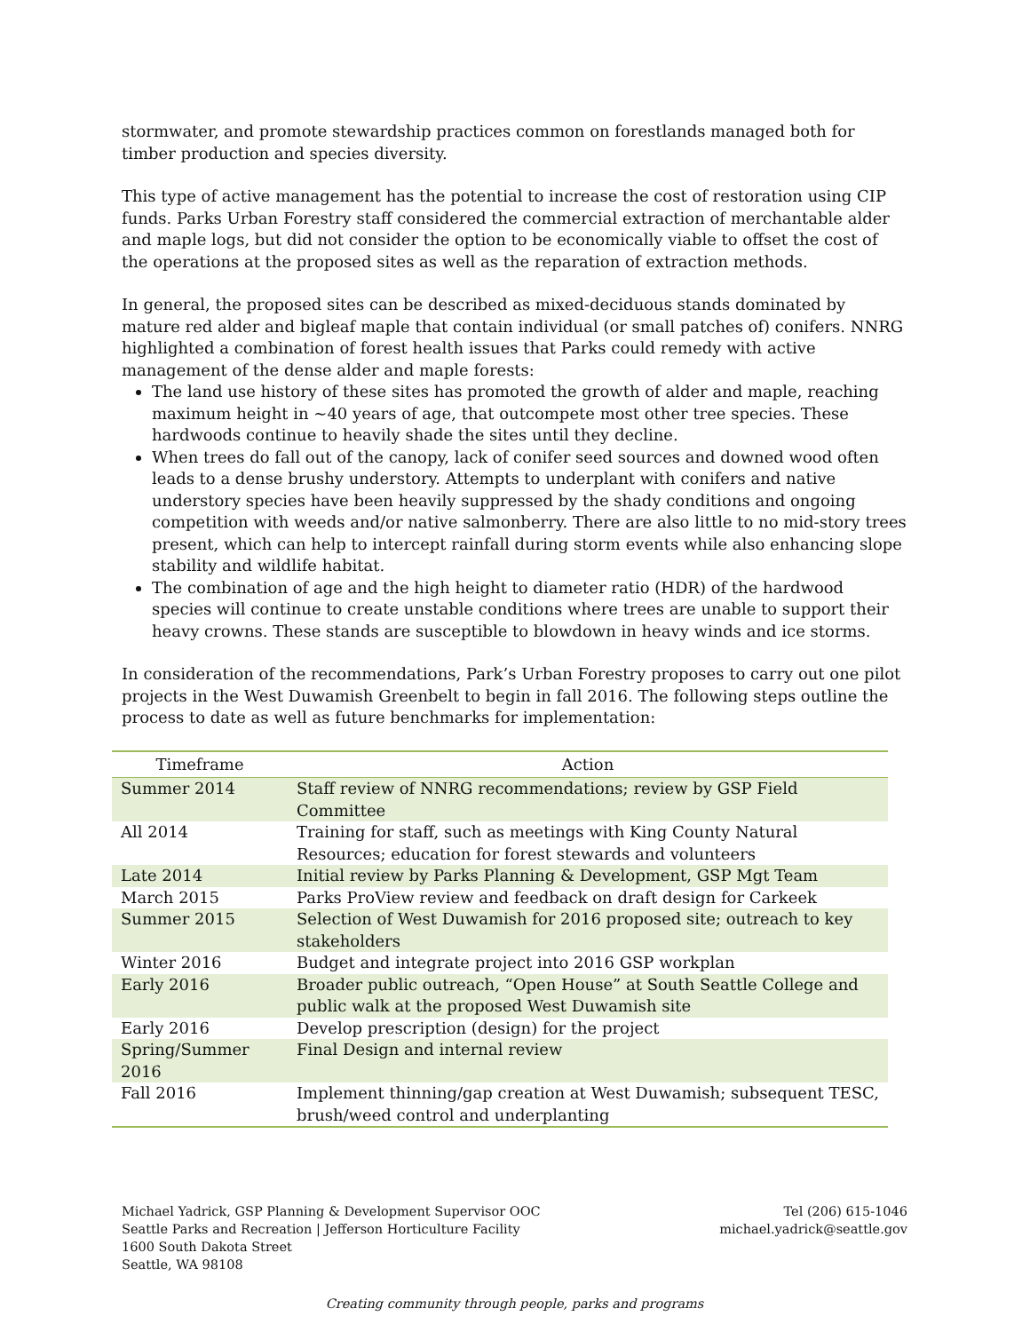stormwater, and promote stewardship practices common on forestlands managed both for timber production and species diversity.
This type of active management has the potential to increase the cost of restoration using CIP funds. Parks Urban Forestry staff considered the commercial extraction of merchantable alder and maple logs, but did not consider the option to be economically viable to offset the cost of the operations at the proposed sites as well as the reparation of extraction methods.
In general, the proposed sites can be described as mixed-deciduous stands dominated by mature red alder and bigleaf maple that contain individual (or small patches of) conifers. NNRG highlighted a combination of forest health issues that Parks could remedy with active management of the dense alder and maple forests:
The land use history of these sites has promoted the growth of alder and maple, reaching maximum height in ~40 years of age, that outcompete most other tree species. These hardwoods continue to heavily shade the sites until they decline.
When trees do fall out of the canopy, lack of conifer seed sources and downed wood often leads to a dense brushy understory. Attempts to underplant with conifers and native understory species have been heavily suppressed by the shady conditions and ongoing competition with weeds and/or native salmonberry. There are also little to no mid-story trees present, which can help to intercept rainfall during storm events while also enhancing slope stability and wildlife habitat.
The combination of age and the high height to diameter ratio (HDR) of the hardwood species will continue to create unstable conditions where trees are unable to support their heavy crowns. These stands are susceptible to blowdown in heavy winds and ice storms.
In consideration of the recommendations, Park’s Urban Forestry proposes to carry out one pilot projects in the West Duwamish Greenbelt to begin in fall 2016. The following steps outline the process to date as well as future benchmarks for implementation:
| Timeframe | Action |
| --- | --- |
| Summer 2014 | Staff review of NNRG recommendations; review by GSP Field Committee |
| All 2014 | Training for staff, such as meetings with King County Natural Resources; education for forest stewards and volunteers |
| Late 2014 | Initial review by Parks Planning & Development, GSP Mgt Team |
| March 2015 | Parks ProView review and feedback on draft design for Carkeek |
| Summer 2015 | Selection of West Duwamish for 2016 proposed site; outreach to key stakeholders |
| Winter 2016 | Budget and integrate project into 2016 GSP workplan |
| Early 2016 | Broader public outreach, “Open House” at South Seattle College and public walk at the proposed West Duwamish site |
| Early 2016 | Develop prescription (design) for the project |
| Spring/Summer 2016 | Final Design and internal review |
| Fall 2016 | Implement thinning/gap creation at West Duwamish; subsequent TESC, brush/weed control and underplanting |
Michael Yadrick, GSP Planning & Development Supervisor OOC
Seattle Parks and Recreation | Jefferson Horticulture Facility
1600 South Dakota Street
Seattle, WA 98108
Tel (206) 615-1046
michael.yadrick@seattle.gov
Creating community through people, parks and programs